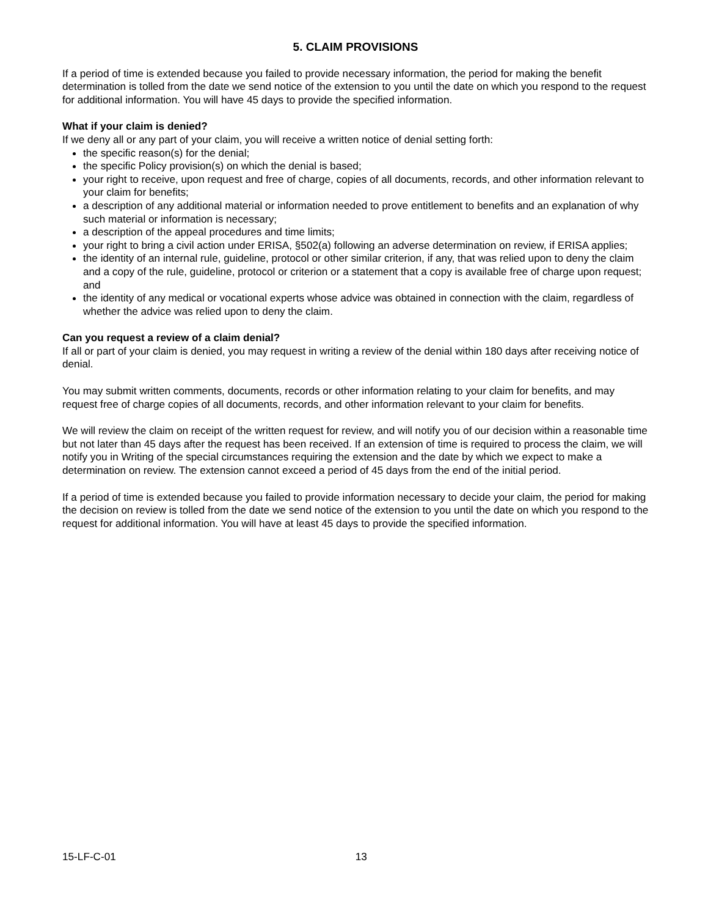5. CLAIM PROVISIONS
If a period of time is extended because you failed to provide necessary information, the period for making the benefit determination is tolled from the date we send notice of the extension to you until the date on which you respond to the request for additional information. You will have 45 days to provide the specified information.
What if your claim is denied?
If we deny all or any part of your claim, you will receive a written notice of denial setting forth:
the specific reason(s) for the denial;
the specific Policy provision(s) on which the denial is based;
your right to receive, upon request and free of charge, copies of all documents, records, and other information relevant to your claim for benefits;
a description of any additional material or information needed to prove entitlement to benefits and an explanation of why such material or information is necessary;
a description of the appeal procedures and time limits;
your right to bring a civil action under ERISA, §502(a) following an adverse determination on review, if ERISA applies;
the identity of an internal rule, guideline, protocol or other similar criterion, if any, that was relied upon to deny the claim and a copy of the rule, guideline, protocol or criterion or a statement that a copy is available free of charge upon request; and
the identity of any medical or vocational experts whose advice was obtained in connection with the claim, regardless of whether the advice was relied upon to deny the claim.
Can you request a review of a claim denial?
If all or part of your claim is denied, you may request in writing a review of the denial within 180 days after receiving notice of denial.
You may submit written comments, documents, records or other information relating to your claim for benefits, and may request free of charge copies of all documents, records, and other information relevant to your claim for benefits.
We will review the claim on receipt of the written request for review, and will notify you of our decision within a reasonable time but not later than 45 days after the request has been received. If an extension of time is required to process the claim, we will notify you in Writing of the special circumstances requiring the extension and the date by which we expect to make a determination on review. The extension cannot exceed a period of 45 days from the end of the initial period.
If a period of time is extended because you failed to provide information necessary to decide your claim, the period for making the decision on review is tolled from the date we send notice of the extension to you until the date on which you respond to the request for additional information. You will have at least 45 days to provide the specified information.
15-LF-C-01 13